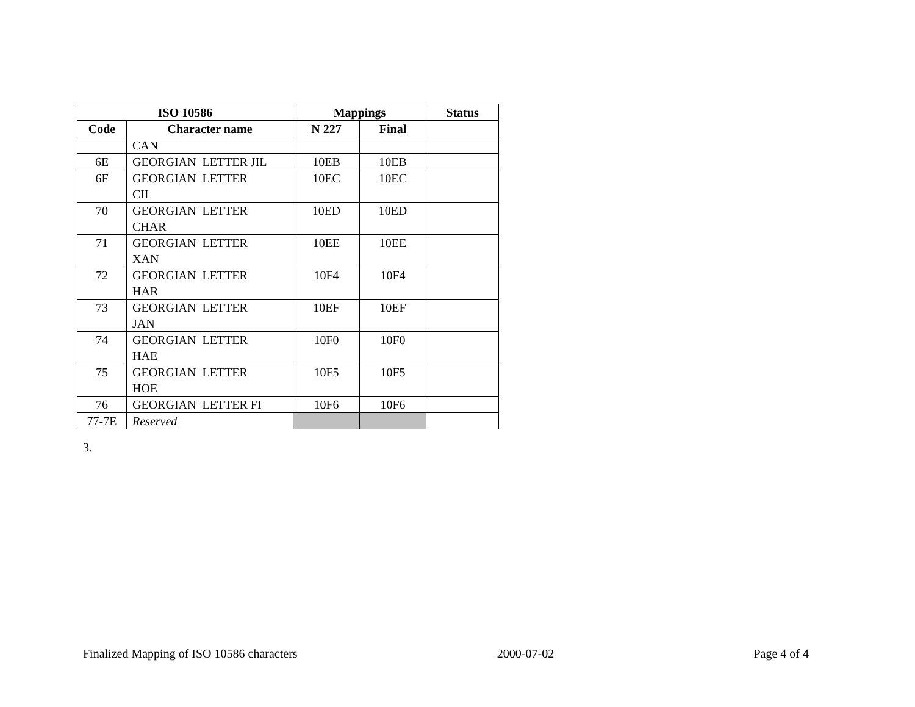| ISO 10586 | | Mappings | | Status |
| --- | --- | --- | --- | --- |
| Code | Character name | N 227 | Final | |
| | CAN | | | |
| 6E | GEORGIAN LETTER JIL | 10EB | 10EB | |
| 6F | GEORGIAN LETTER CIL | 10EC | 10EC | |
| 70 | GEORGIAN LETTER CHAR | 10ED | 10ED | |
| 71 | GEORGIAN LETTER XAN | 10EE | 10EE | |
| 72 | GEORGIAN LETTER HAR | 10F4 | 10F4 | |
| 73 | GEORGIAN LETTER JAN | 10EF | 10EF | |
| 74 | GEORGIAN LETTER HAE | 10F0 | 10F0 | |
| 75 | GEORGIAN LETTER HOE | 10F5 | 10F5 | |
| 76 | GEORGIAN LETTER FI | 10F6 | 10F6 | |
| 77-7E | Reserved | | | |
3.
Finalized Mapping of ISO 10586 characters 2000-07-02 Page 4 of 4